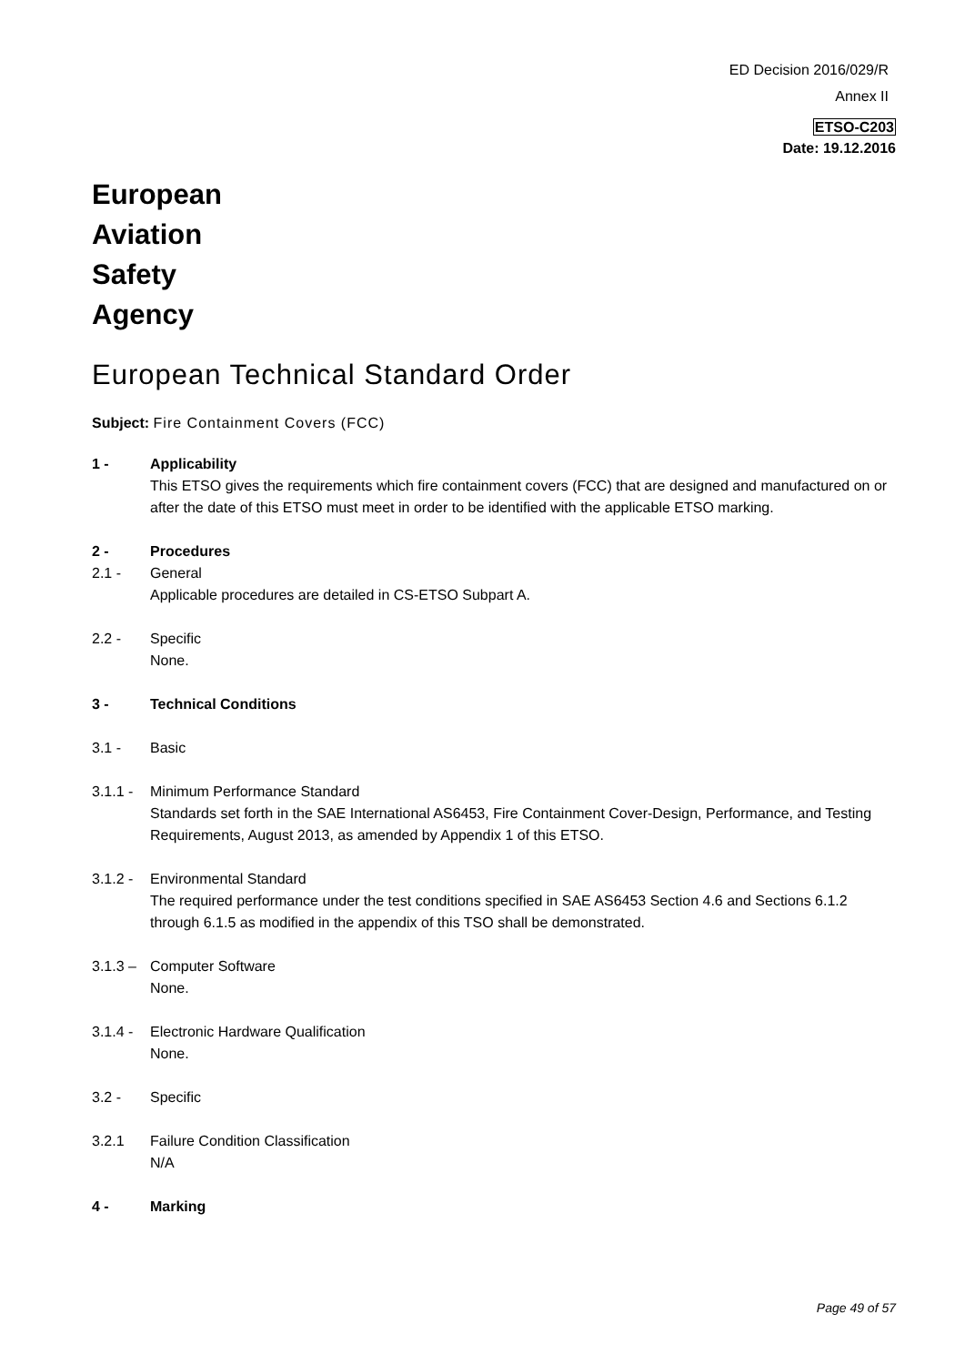ED Decision 2016/029/R
Annex II
ETSO-C203
Date: 19.12.2016
European
Aviation
Safety
Agency
European Technical Standard Order
Subject: Fire Containment Covers (FCC)
1 - Applicability
This ETSO gives the requirements which fire containment covers (FCC) that are designed and manufactured on or after the date of this ETSO must meet in order to be identified with the applicable ETSO marking.
2 - Procedures
2.1 - General
Applicable procedures are detailed in CS-ETSO Subpart A.
2.2 - Specific
None.
3 - Technical Conditions
3.1 - Basic
3.1.1 -
Minimum Performance Standard
Standards set forth in the SAE International AS6453, Fire Containment Cover-Design, Performance, and Testing Requirements, August 2013, as amended by Appendix 1 of this ETSO.
3.1.2 -
Environmental Standard
The required performance under the test conditions specified in SAE AS6453 Section 4.6 and Sections 6.1.2 through 6.1.5 as modified in the appendix of this TSO shall be demonstrated.
3.1.3 –
Computer Software
None.
3.1.4 -
Electronic Hardware Qualification
None.
3.2 - Specific
3.2.1 Failure Condition Classification
N/A
4 - Marking
Page 49 of 57